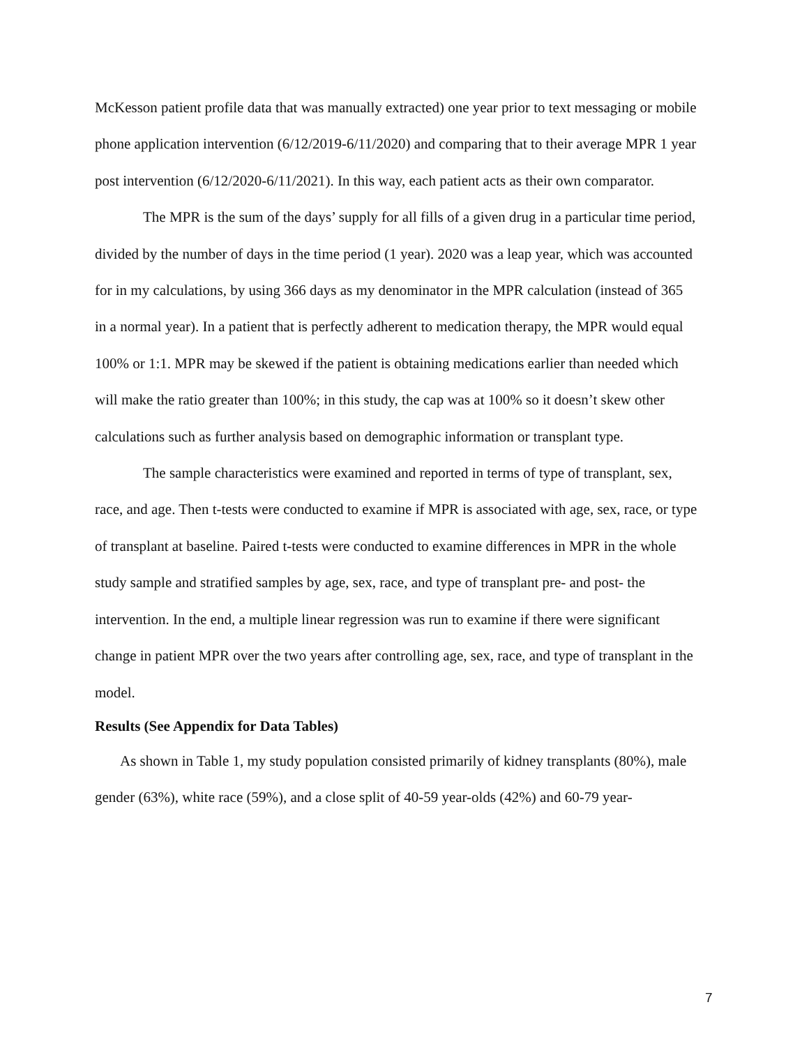McKesson patient profile data that was manually extracted) one year prior to text messaging or mobile phone application intervention (6/12/2019-6/11/2020) and comparing that to their average MPR 1 year post intervention (6/12/2020-6/11/2021). In this way, each patient acts as their own comparator.
The MPR is the sum of the days’ supply for all fills of a given drug in a particular time period, divided by the number of days in the time period (1 year). 2020 was a leap year, which was accounted for in my calculations, by using 366 days as my denominator in the MPR calculation (instead of 365 in a normal year). In a patient that is perfectly adherent to medication therapy, the MPR would equal 100% or 1:1. MPR may be skewed if the patient is obtaining medications earlier than needed which will make the ratio greater than 100%; in this study, the cap was at 100% so it doesn’t skew other calculations such as further analysis based on demographic information or transplant type.
The sample characteristics were examined and reported in terms of type of transplant, sex, race, and age. Then t-tests were conducted to examine if MPR is associated with age, sex, race, or type of transplant at baseline. Paired t-tests were conducted to examine differences in MPR in the whole study sample and stratified samples by age, sex, race, and type of transplant pre- and post- the intervention. In the end, a multiple linear regression was run to examine if there were significant change in patient MPR over the two years after controlling age, sex, race, and type of transplant in the model.
Results (See Appendix for Data Tables)
As shown in Table 1, my study population consisted primarily of kidney transplants (80%), male gender (63%), white race (59%), and a close split of 40-59 year-olds (42%) and 60-79 year-
7